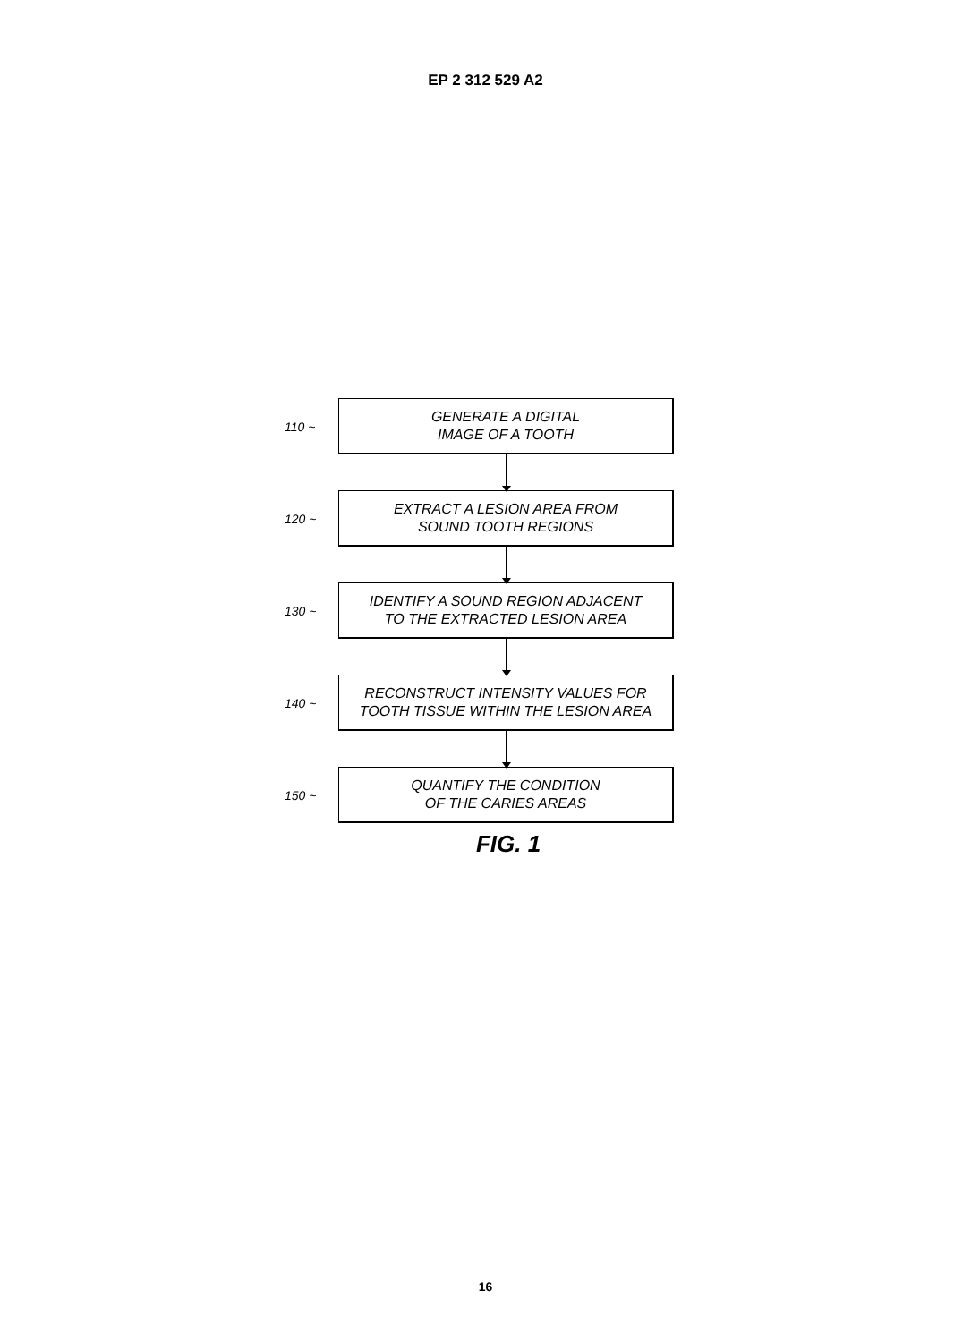EP 2 312 529 A2
110 ~
GENERATE A DIGITAL
IMAGE OF A TOOTH
120 ~
EXTRACT A LESION AREA FROM
SOUND TOOTH REGIONS
130 ~
IDENTIFY A SOUND REGION ADJACENT
TO THE EXTRACTED LESION AREA
140 ~
RECONSTRUCT INTENSITY VALUES FOR
TOOTH TISSUE WITHIN THE LESION AREA
150 ~
QUANTIFY THE CONDITION
OF THE CARIES AREAS
FIG. 1
16